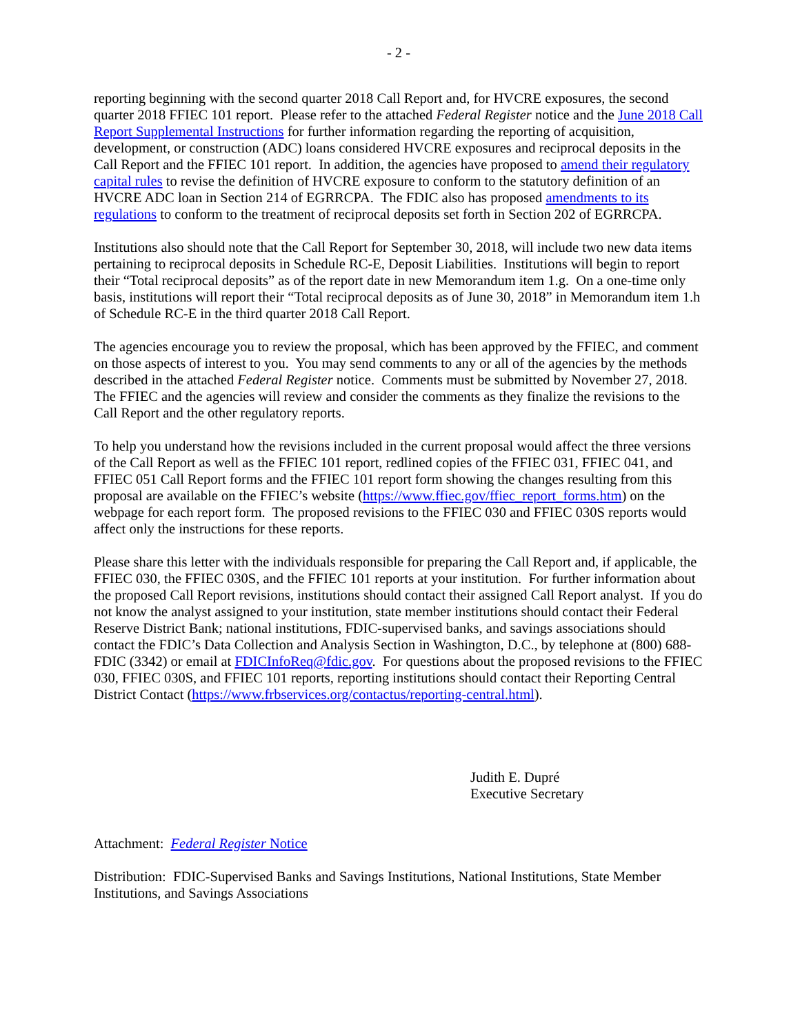- 2 -
reporting beginning with the second quarter 2018 Call Report and, for HVCRE exposures, the second quarter 2018 FFIEC 101 report. Please refer to the attached Federal Register notice and the June 2018 Call Report Supplemental Instructions for further information regarding the reporting of acquisition, development, or construction (ADC) loans considered HVCRE exposures and reciprocal deposits in the Call Report and the FFIEC 101 report. In addition, the agencies have proposed to amend their regulatory capital rules to revise the definition of HVCRE exposure to conform to the statutory definition of an HVCRE ADC loan in Section 214 of EGRRCPA. The FDIC also has proposed amendments to its regulations to conform to the treatment of reciprocal deposits set forth in Section 202 of EGRRCPA.
Institutions also should note that the Call Report for September 30, 2018, will include two new data items pertaining to reciprocal deposits in Schedule RC-E, Deposit Liabilities. Institutions will begin to report their “Total reciprocal deposits” as of the report date in new Memorandum item 1.g. On a one-time only basis, institutions will report their “Total reciprocal deposits as of June 30, 2018” in Memorandum item 1.h of Schedule RC-E in the third quarter 2018 Call Report.
The agencies encourage you to review the proposal, which has been approved by the FFIEC, and comment on those aspects of interest to you. You may send comments to any or all of the agencies by the methods described in the attached Federal Register notice. Comments must be submitted by November 27, 2018. The FFIEC and the agencies will review and consider the comments as they finalize the revisions to the Call Report and the other regulatory reports.
To help you understand how the revisions included in the current proposal would affect the three versions of the Call Report as well as the FFIEC 101 report, redlined copies of the FFIEC 031, FFIEC 041, and FFIEC 051 Call Report forms and the FFIEC 101 report form showing the changes resulting from this proposal are available on the FFIEC’s website (https://www.ffiec.gov/ffiec_report_forms.htm) on the webpage for each report form. The proposed revisions to the FFIEC 030 and FFIEC 030S reports would affect only the instructions for these reports.
Please share this letter with the individuals responsible for preparing the Call Report and, if applicable, the FFIEC 030, the FFIEC 030S, and the FFIEC 101 reports at your institution. For further information about the proposed Call Report revisions, institutions should contact their assigned Call Report analyst. If you do not know the analyst assigned to your institution, state member institutions should contact their Federal Reserve District Bank; national institutions, FDIC-supervised banks, and savings associations should contact the FDIC’s Data Collection and Analysis Section in Washington, D.C., by telephone at (800) 688-FDIC (3342) or email at FDICInfoReq@fdic.gov. For questions about the proposed revisions to the FFIEC 030, FFIEC 030S, and FFIEC 101 reports, reporting institutions should contact their Reporting Central District Contact (https://www.frbservices.org/contactus/reporting-central.html).
Judith E. Dupré
Executive Secretary
Attachment: Federal Register Notice
Distribution: FDIC-Supervised Banks and Savings Institutions, National Institutions, State Member Institutions, and Savings Associations